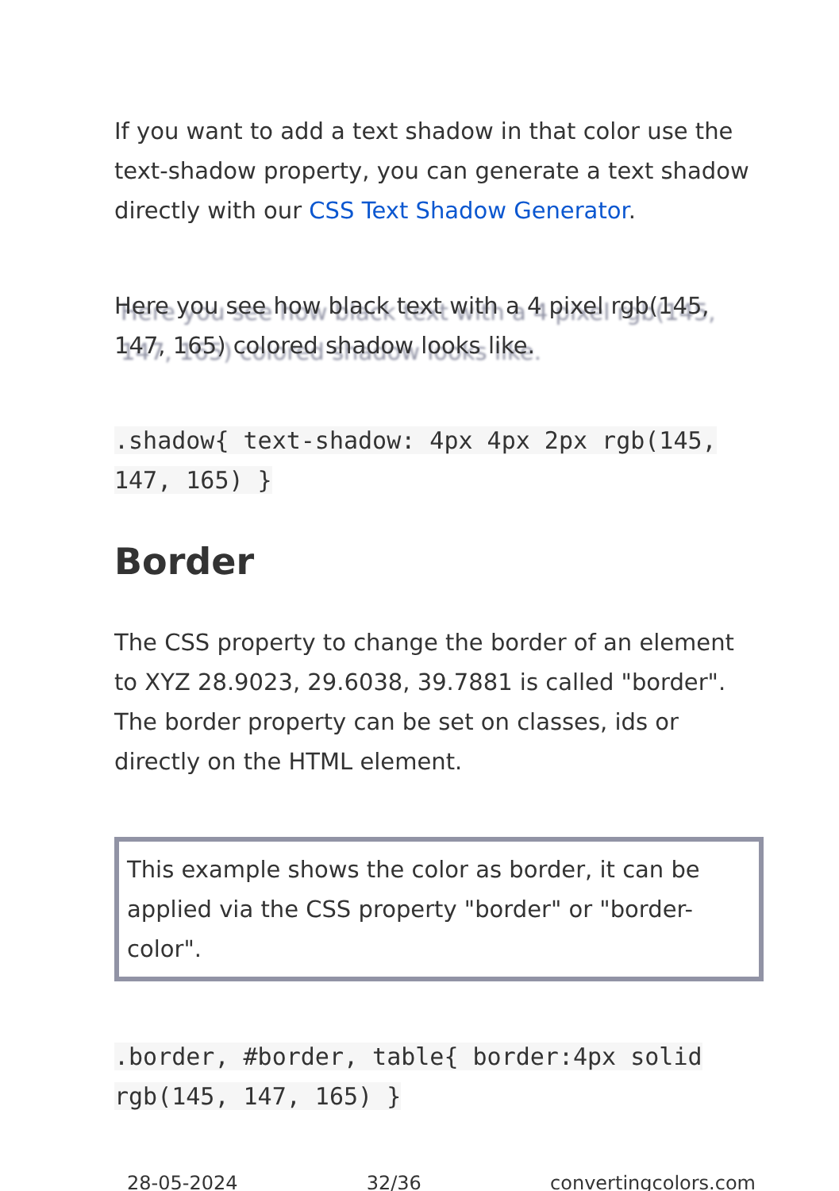If you want to add a text shadow in that color use the text-shadow property, you can generate a text shadow directly with our CSS Text Shadow Generator.
Here you see how black text with a 4 pixel rgb(145, 147, 165) colored shadow looks like.
.shadow{ text-shadow: 4px 4px 2px rgb(145, 147, 165) }
Border
The CSS property to change the border of an element to XYZ 28.9023, 29.6038, 39.7881 is called "border". The border property can be set on classes, ids or directly on the HTML element.
This example shows the color as border, it can be applied via the CSS property "border" or "border-color".
.border, #border, table{ border:4px solid rgb(145, 147, 165) }
28-05-2024 32/36 convertingcolors.com